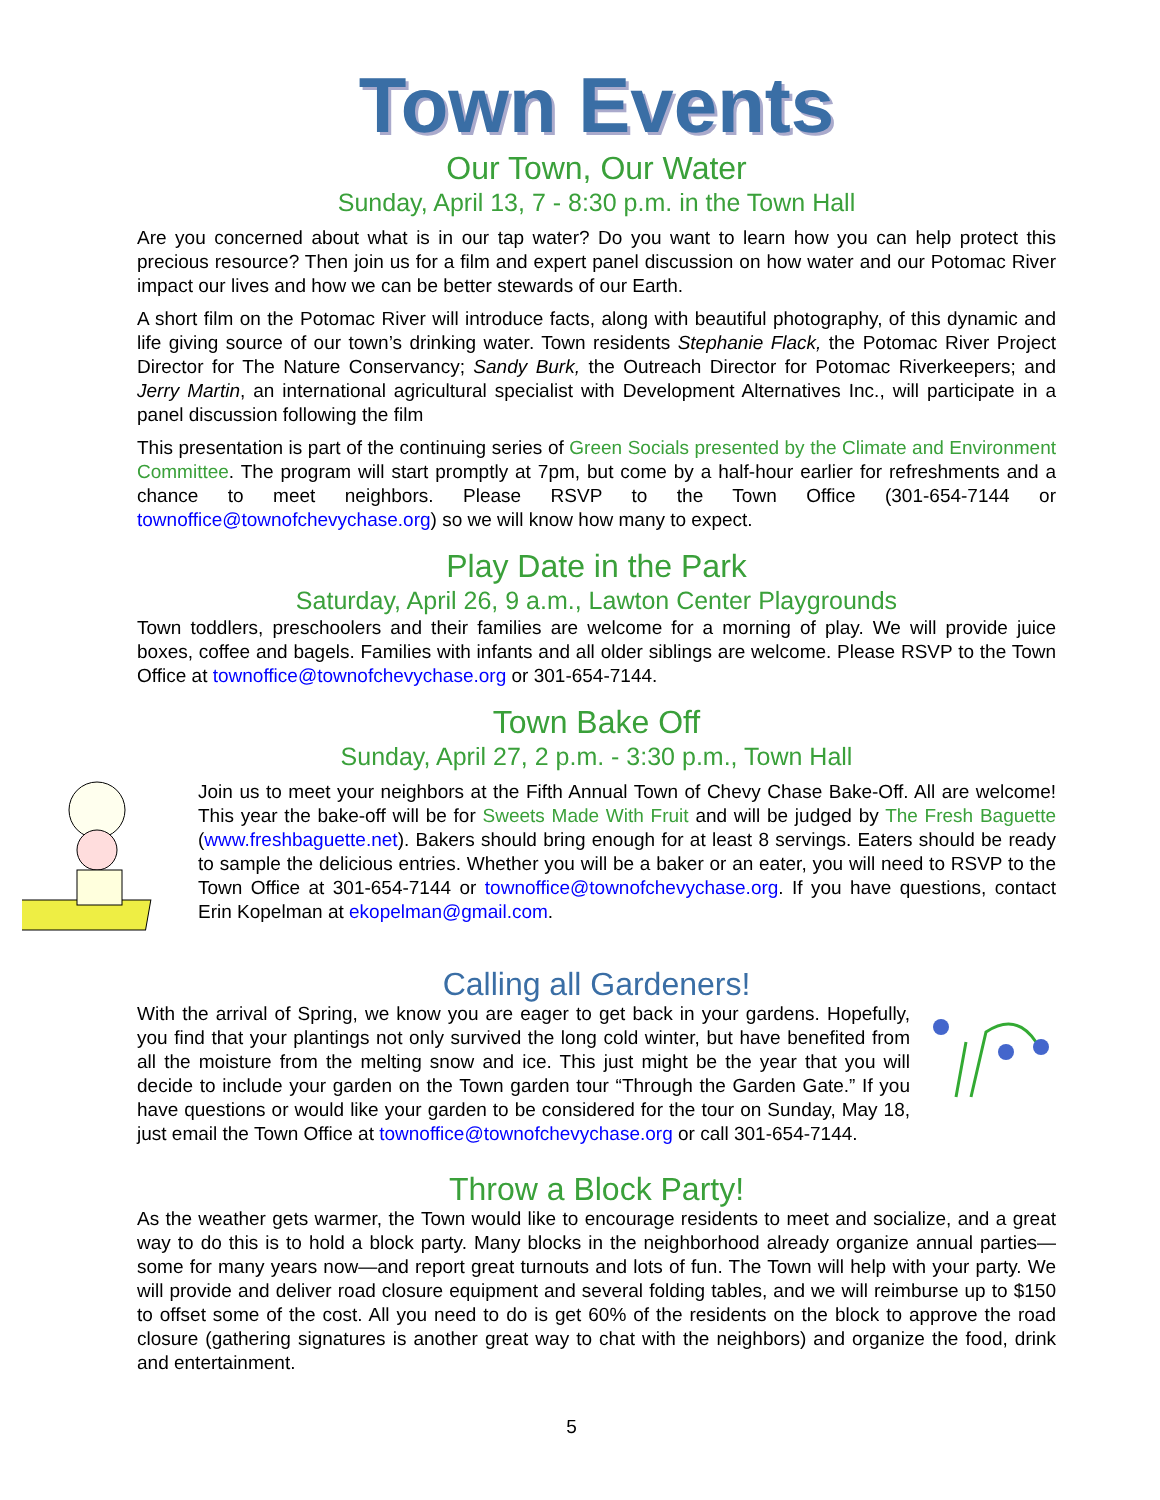Town Events
Our Town, Our Water
Sunday, April 13, 7 - 8:30 p.m. in the Town Hall
Are you concerned about what is in our tap water? Do you want to learn how you can help protect this precious resource? Then join us for a film and expert panel discussion on how water and our Potomac River impact our lives and how we can be better stewards of our Earth.
A short film on the Potomac River will introduce facts, along with beautiful photography, of this dynamic and life giving source of our town’s drinking water. Town residents Stephanie Flack, the Potomac River Project Director for The Nature Conservancy; Sandy Burk, the Outreach Director for Potomac Riverkeepers; and Jerry Martin, an international agricultural specialist with Development Alternatives Inc., will participate in a panel discussion following the film
This presentation is part of the continuing series of Green Socials presented by the Climate and Environment Committee. The program will start promptly at 7pm, but come by a half-hour earlier for refreshments and a chance to meet neighbors. Please RSVP to the Town Office (301-654-7144 or townoffice@townofchevychase.org) so we will know how many to expect.
Play Date in the Park
Saturday, April 26, 9 a.m., Lawton Center Playgrounds
Town toddlers, preschoolers and their families are welcome for a morning of play. We will provide juice boxes, coffee and bagels. Families with infants and all older siblings are welcome. Please RSVP to the Town Office at townoffice@townofchevychase.org or 301-654-7144.
Town Bake Off
Sunday, April 27, 2 p.m. - 3:30 p.m., Town Hall
Join us to meet your neighbors at the Fifth Annual Town of Chevy Chase Bake-Off. All are welcome! This year the bake-off will be for Sweets Made With Fruit and will be judged by The Fresh Baguette (www.freshbaguette.net). Bakers should bring enough for at least 8 servings. Eaters should be ready to sample the delicious entries. Whether you will be a baker or an eater, you will need to RSVP to the Town Office at 301-654-7144 or townoffice@townofchevychase.org. If you have questions, contact Erin Kopelman at ekopelman@gmail.com.
Calling all Gardeners!
With the arrival of Spring, we know you are eager to get back in your gardens. Hopefully, you find that your plantings not only survived the long cold winter, but have benefited from all the moisture from the melting snow and ice. This just might be the year that you will decide to include your garden on the Town garden tour “Through the Garden Gate.” If you have questions or would like your garden to be considered for the tour on Sunday, May 18, just email the Town Office at townoffice@townofchevychase.org or call 301-654-7144.
Throw a Block Party!
As the weather gets warmer, the Town would like to encourage residents to meet and socialize, and a great way to do this is to hold a block party. Many blocks in the neighborhood already organize annual parties—some for many years now—and report great turnouts and lots of fun. The Town will help with your party. We will provide and deliver road closure equipment and several folding tables, and we will reimburse up to $150 to offset some of the cost. All you need to do is get 60% of the residents on the block to approve the road closure (gathering signatures is another great way to chat with the neighbors) and organize the food, drink and entertainment.
5